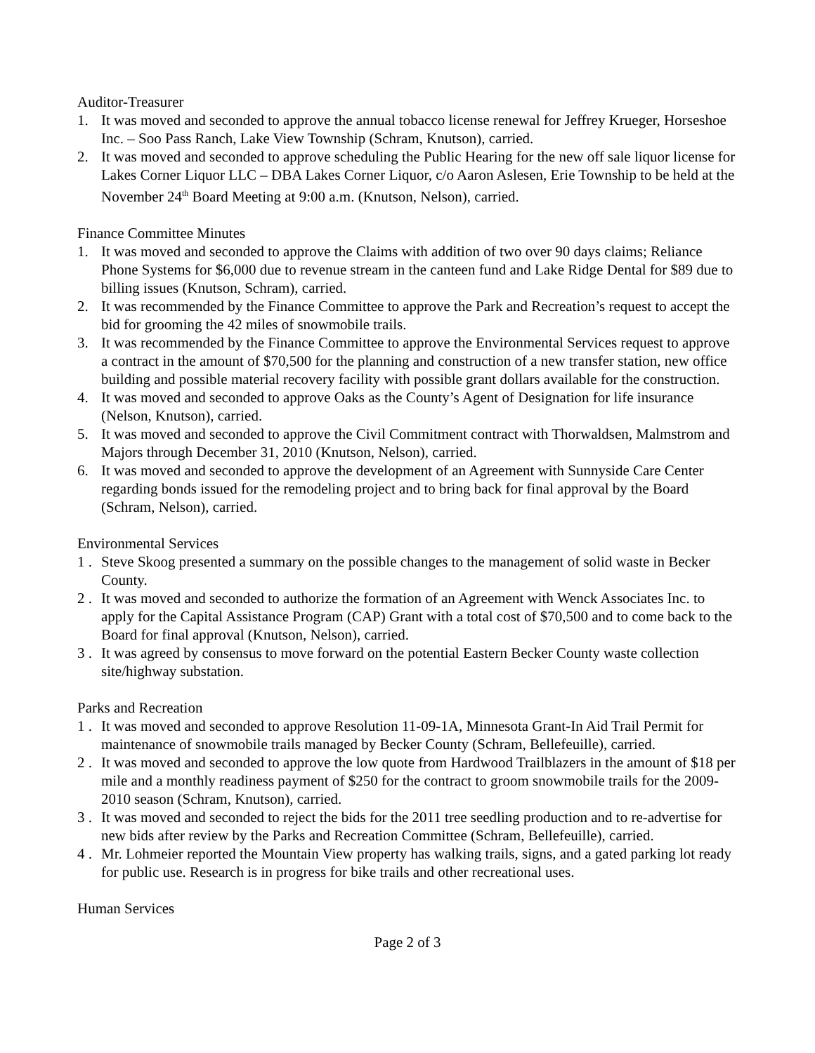Auditor-Treasurer
1. It was moved and seconded to approve the annual tobacco license renewal for Jeffrey Krueger, Horseshoe Inc. – Soo Pass Ranch, Lake View Township (Schram, Knutson), carried.
2. It was moved and seconded to approve scheduling the Public Hearing for the new off sale liquor license for Lakes Corner Liquor LLC – DBA Lakes Corner Liquor, c/o Aaron Aslesen, Erie Township to be held at the November 24<sup>th</sup> Board Meeting at 9:00 a.m. (Knutson, Nelson), carried.
Finance Committee Minutes
1. It was moved and seconded to approve the Claims with addition of two over 90 days claims; Reliance Phone Systems for $6,000 due to revenue stream in the canteen fund and Lake Ridge Dental for $89 due to billing issues (Knutson, Schram), carried.
2. It was recommended by the Finance Committee to approve the Park and Recreation’s request to accept the bid for grooming the 42 miles of snowmobile trails.
3. It was recommended by the Finance Committee to approve the Environmental Services request to approve a contract in the amount of $70,500 for the planning and construction of a new transfer station, new office building and possible material recovery facility with possible grant dollars available for the construction.
4. It was moved and seconded to approve Oaks as the County’s Agent of Designation for life insurance (Nelson, Knutson), carried.
5. It was moved and seconded to approve the Civil Commitment contract with Thorwaldsen, Malmstrom and Majors through December 31, 2010 (Knutson, Nelson), carried.
6. It was moved and seconded to approve the development of an Agreement with Sunnyside Care Center regarding bonds issued for the remodeling project and to bring back for final approval by the Board (Schram, Nelson), carried.
Environmental Services
1 . Steve Skoog presented a summary on the possible changes to the management of solid waste in Becker County.
2 . It was moved and seconded to authorize the formation of an Agreement with Wenck Associates Inc. to apply for the Capital Assistance Program (CAP) Grant with a total cost of $70,500 and to come back to the Board for final approval (Knutson, Nelson), carried.
3 . It was agreed by consensus to move forward on the potential Eastern Becker County waste collection site/highway substation.
Parks and Recreation
1 . It was moved and seconded to approve Resolution 11-09-1A, Minnesota Grant-In Aid Trail Permit for maintenance of snowmobile trails managed by Becker County (Schram, Bellefeuille), carried.
2 . It was moved and seconded to approve the low quote from Hardwood Trailblazers in the amount of $18 per mile and a monthly readiness payment of $250 for the contract to groom snowmobile trails for the 2009-2010 season (Schram, Knutson), carried.
3 . It was moved and seconded to reject the bids for the 2011 tree seedling production and to re-advertise for new bids after review by the Parks and Recreation Committee (Schram, Bellefeuille), carried.
4 . Mr. Lohmeier reported the Mountain View property has walking trails, signs, and a gated parking lot ready for public use. Research is in progress for bike trails and other recreational uses.
Human Services
Page 2 of 3